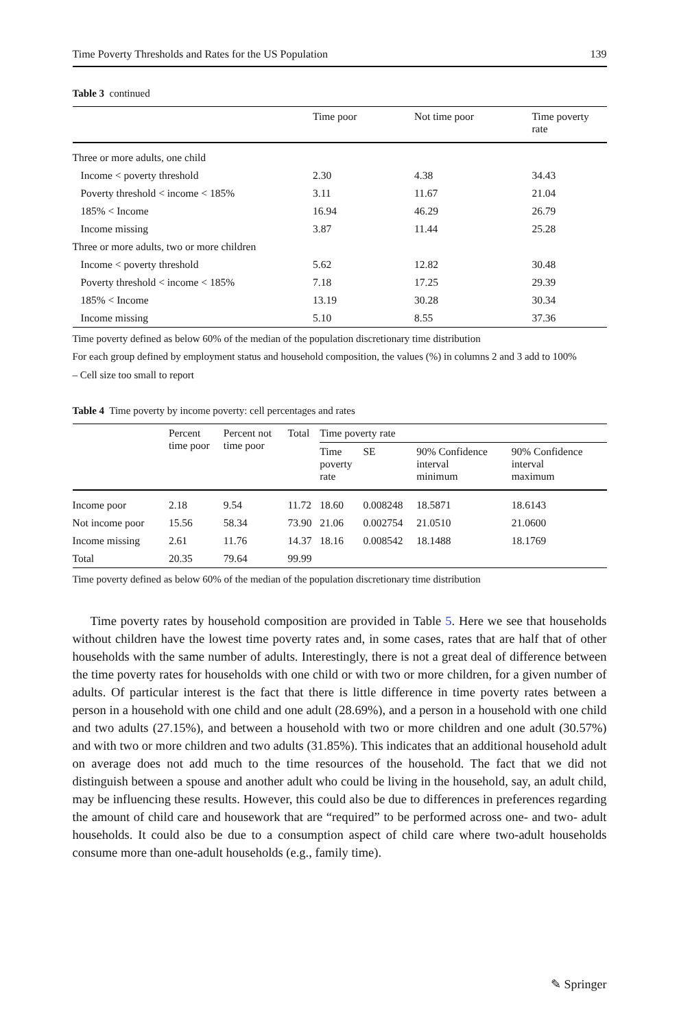Time Poverty Thresholds and Rates for the US Population 139
Table 3 continued
| | Time poor | Not time poor | Time poverty rate |
| --- | --- | --- | --- |
| Three or more adults, one child | | | |
| Income < poverty threshold | 2.30 | 4.38 | 34.43 |
| Poverty threshold < income < 185% | 3.11 | 11.67 | 21.04 |
| 185% < Income | 16.94 | 46.29 | 26.79 |
| Income missing | 3.87 | 11.44 | 25.28 |
| Three or more adults, two or more children | | | |
| Income < poverty threshold | 5.62 | 12.82 | 30.48 |
| Poverty threshold < income < 185% | 7.18 | 17.25 | 29.39 |
| 185% < Income | 13.19 | 30.28 | 30.34 |
| Income missing | 5.10 | 8.55 | 37.36 |
Time poverty defined as below 60% of the median of the population discretionary time distribution
For each group defined by employment status and household composition, the values (%) in columns 2 and 3 add to 100%
– Cell size too small to report
Table 4 Time poverty by income poverty: cell percentages and rates
| | Percent time poor | Percent not time poor | Total | Time poverty rate | | | |
| --- | --- | --- | --- | --- | --- | --- | --- |
| | | | | Time poverty rate | SE | 90% Confidence interval minimum | 90% Confidence interval maximum |
| Income poor | 2.18 | 9.54 | 11.72 | 18.60 | 0.008248 | 18.5871 | 18.6143 |
| Not income poor | 15.56 | 58.34 | 73.90 | 21.06 | 0.002754 | 21.0510 | 21.0600 |
| Income missing | 2.61 | 11.76 | 14.37 | 18.16 | 0.008542 | 18.1488 | 18.1769 |
| Total | 20.35 | 79.64 | 99.99 | | | | |
Time poverty defined as below 60% of the median of the population discretionary time distribution
Time poverty rates by household composition are provided in Table 5. Here we see that households without children have the lowest time poverty rates and, in some cases, rates that are half that of other households with the same number of adults. Interestingly, there is not a great deal of difference between the time poverty rates for households with one child or with two or more children, for a given number of adults. Of particular interest is the fact that there is little difference in time poverty rates between a person in a household with one child and one adult (28.69%), and a person in a household with one child and two adults (27.15%), and between a household with two or more children and one adult (30.57%) and with two or more children and two adults (31.85%). This indicates that an additional household adult on average does not add much to the time resources of the household. The fact that we did not distinguish between a spouse and another adult who could be living in the household, say, an adult child, may be influencing these results. However, this could also be due to differences in preferences regarding the amount of child care and housework that are “required” to be performed across one- and two- adult households. It could also be due to a consumption aspect of child care where two-adult households consume more than one-adult households (e.g., family time).
✎ Springer